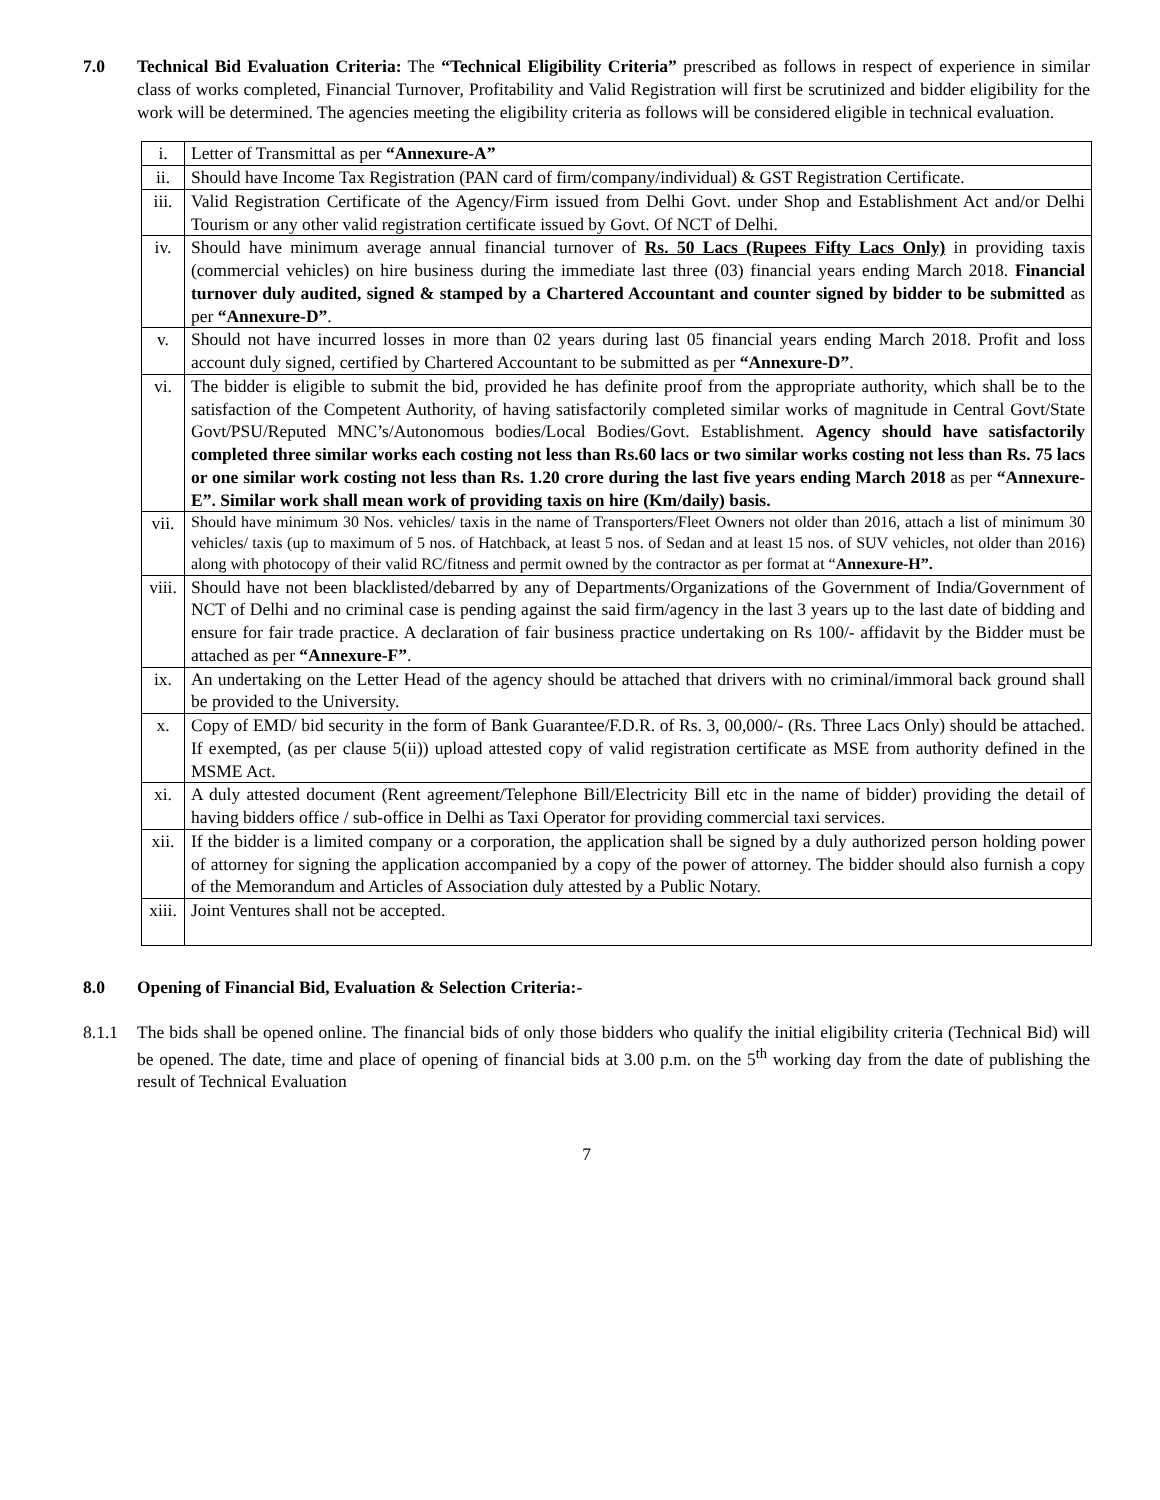7.0 Technical Bid Evaluation Criteria: The “Technical Eligibility Criteria” prescribed as follows in respect of experience in similar class of works completed, Financial Turnover, Profitability and Valid Registration will first be scrutinized and bidder eligibility for the work will be determined. The agencies meeting the eligibility criteria as follows will be considered eligible in technical evaluation.
| i. | Letter of Transmittal as per “Annexure-A” |
| ii. | Should have Income Tax Registration (PAN card of firm/company/individual) & GST Registration Certificate. |
| iii. | Valid Registration Certificate of the Agency/Firm issued from Delhi Govt. under Shop and Establishment Act and/or Delhi Tourism or any other valid registration certificate issued by Govt. Of NCT of Delhi. |
| iv. | Should have minimum average annual financial turnover of Rs. 50 Lacs (Rupees Fifty Lacs Only) in providing taxis (commercial vehicles) on hire business during the immediate last three (03) financial years ending March 2018. Financial turnover duly audited, signed & stamped by a Chartered Accountant and counter signed by bidder to be submitted as per “Annexure-D” . |
| v. | Should not have incurred losses in more than 02 years during last 05 financial years ending March 2018. Profit and loss account duly signed, certified by Chartered Accountant to be submitted as per “Annexure-D” . |
| vi. | The bidder is eligible to submit the bid, provided he has definite proof from the appropriate authority, which shall be to the satisfaction of the Competent Authority, of having satisfactorily completed similar works of magnitude in Central Govt/State Govt/PSU/Reputed MNC’s/Autonomous bodies/Local Bodies/Govt. Establishment. Agency should have satisfactorily completed three similar works each costing not less than Rs.60 lacs or two similar works costing not less than Rs. 75 lacs or one similar work costing not less than Rs. 1.20 crore during the last five years ending March 2018 as per “Annexure-E”. Similar work shall mean work of providing taxis on hire (Km/daily) basis. |
| vii. | Should have minimum 30 Nos. vehicles/ taxis in the name of Transporters/Fleet Owners not older than 2016, attach a list of minimum 30 vehicles/ taxis (up to maximum of 5 nos. of Hatchback, at least 5 nos. of Sedan and at least 15 nos. of SUV vehicles, not older than 2016) along with photocopy of their valid RC/fitness and permit owned by the contractor as per format at “ Annexure-H”. |
| viii. | Should have not been blacklisted/debarred by any of Departments/Organizations of the Government of India/Government of NCT of Delhi and no criminal case is pending against the said firm/agency in the last 3 years up to the last date of bidding and ensure for fair trade practice. A declaration of fair business practice undertaking on Rs 100/- affidavit by the Bidder must be attached as per “Annexure-F” . |
| ix. | An undertaking on the Letter Head of the agency should be attached that drivers with no criminal/immoral back ground shall be provided to the University. |
| x. | Copy of EMD/ bid security in the form of Bank Guarantee/F.D.R. of Rs. 3, 00,000/- (Rs. Three Lacs Only) should be attached. If exempted, (as per clause 5(ii)) upload attested copy of valid registration certificate as MSE from authority defined in the MSME Act. |
| xi. | A duly attested document (Rent agreement/Telephone Bill/Electricity Bill etc in the name of bidder) providing the detail of having bidders office / sub-office in Delhi as Taxi Operator for providing commercial taxi services. |
| xii. | If the bidder is a limited company or a corporation, the application shall be signed by a duly authorized person holding power of attorney for signing the application accompanied by a copy of the power of attorney. The bidder should also furnish a copy of the Memorandum and Articles of Association duly attested by a Public Notary. |
| xiii. | Joint Ventures shall not be accepted. |
8.0 Opening of Financial Bid, Evaluation & Selection Criteria:-
8.1.1 The bids shall be opened online. The financial bids of only those bidders who qualify the initial eligibility criteria (Technical Bid) will be opened. The date, time and place of opening of financial bids at 3.00 p.m. on the 5<sup>th</sup> working day from the date of publishing the result of Technical Evaluation
7